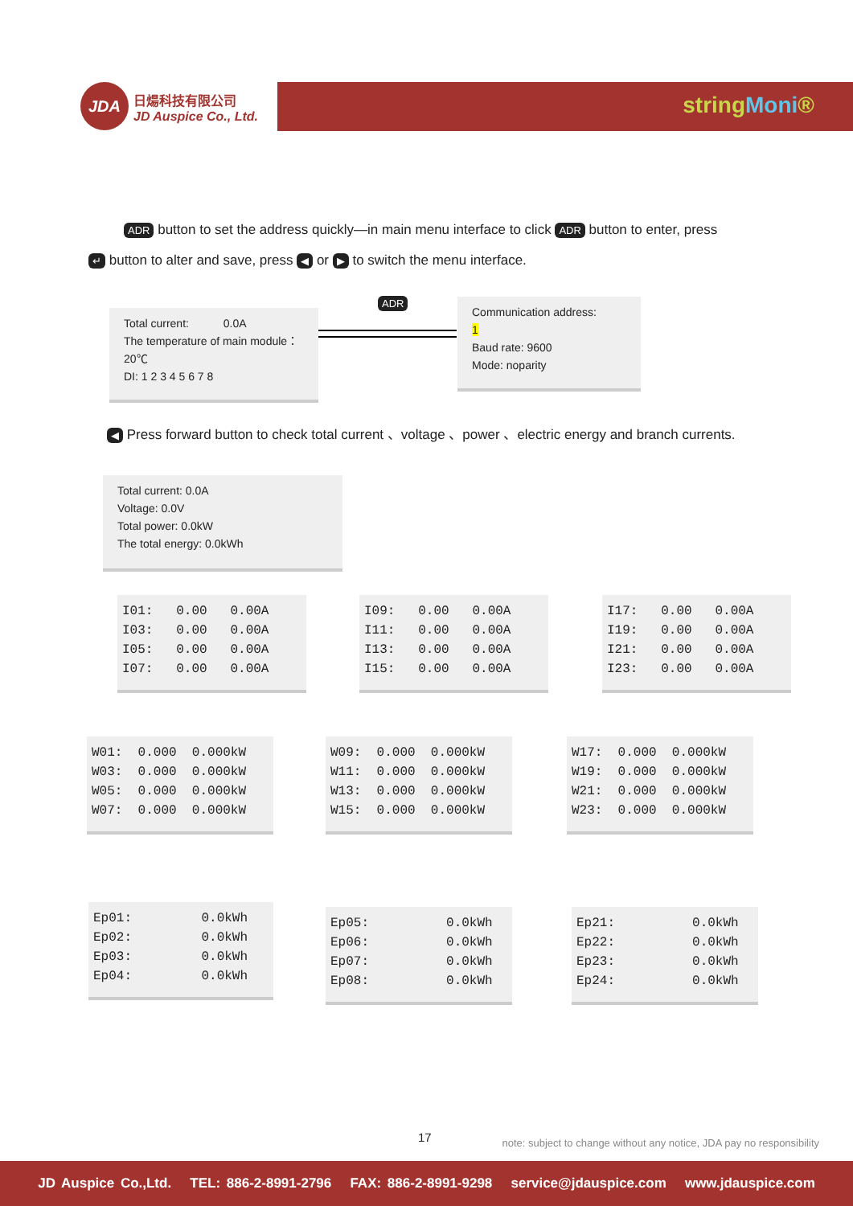JDA
日煬科技有限公司
JD Auspice Co., Ltd.
stringMoni®
ADR button to set the address quickly—in main menu interface to click ADR button to enter, press
↵ button to alter and save, press ◀ or ▶ to switch the menu interface.
Total current: 0.0A
The temperature of main module：20℃
DI: 1 2 3 4 5 6 7 8
ADR
Communication address:
1
Baud rate: 9600
Mode: noparity
◀ Press forward button to check total current 、voltage 、power 、electric energy and branch currents.
Total current: 0.0A
Voltage: 0.0V
Total power: 0.0kW
The total energy: 0.0kWh
I01: 0.00 0.00A I03: 0.00 0.00A I05: 0.00 0.00A I07: 0.00 0.00A
I09: 0.00 0.00A I11: 0.00 0.00A I13: 0.00 0.00A I15: 0.00 0.00A
I17: 0.00 0.00A I19: 0.00 0.00A I21: 0.00 0.00A I23: 0.00 0.00A
W01: 0.000 0.000kW W03: 0.000 0.000kW W05: 0.000 0.000kW W07: 0.000 0.000kW
W09: 0.000 0.000kW W11: 0.000 0.000kW W13: 0.000 0.000kW W15: 0.000 0.000kW
W17: 0.000 0.000kW W19: 0.000 0.000kW W21: 0.000 0.000kW W23: 0.000 0.000kW
Ep01: 0.0kWh Ep02: 0.0kWh Ep03: 0.0kWh Ep04: 0.0kWh
Ep05: 0.0kWh Ep06: 0.0kWh Ep07: 0.0kWh Ep08: 0.0kWh
Ep21: 0.0kWh Ep22: 0.0kWh Ep23: 0.0kWh Ep24: 0.0kWh
17
note: subject to change without any notice, JDA pay no responsibility
JD Auspice Co.,Ltd. TEL: 886-2-8991-2796 FAX: 886-2-8991-9298 service@jdauspice.com www.jdauspice.com